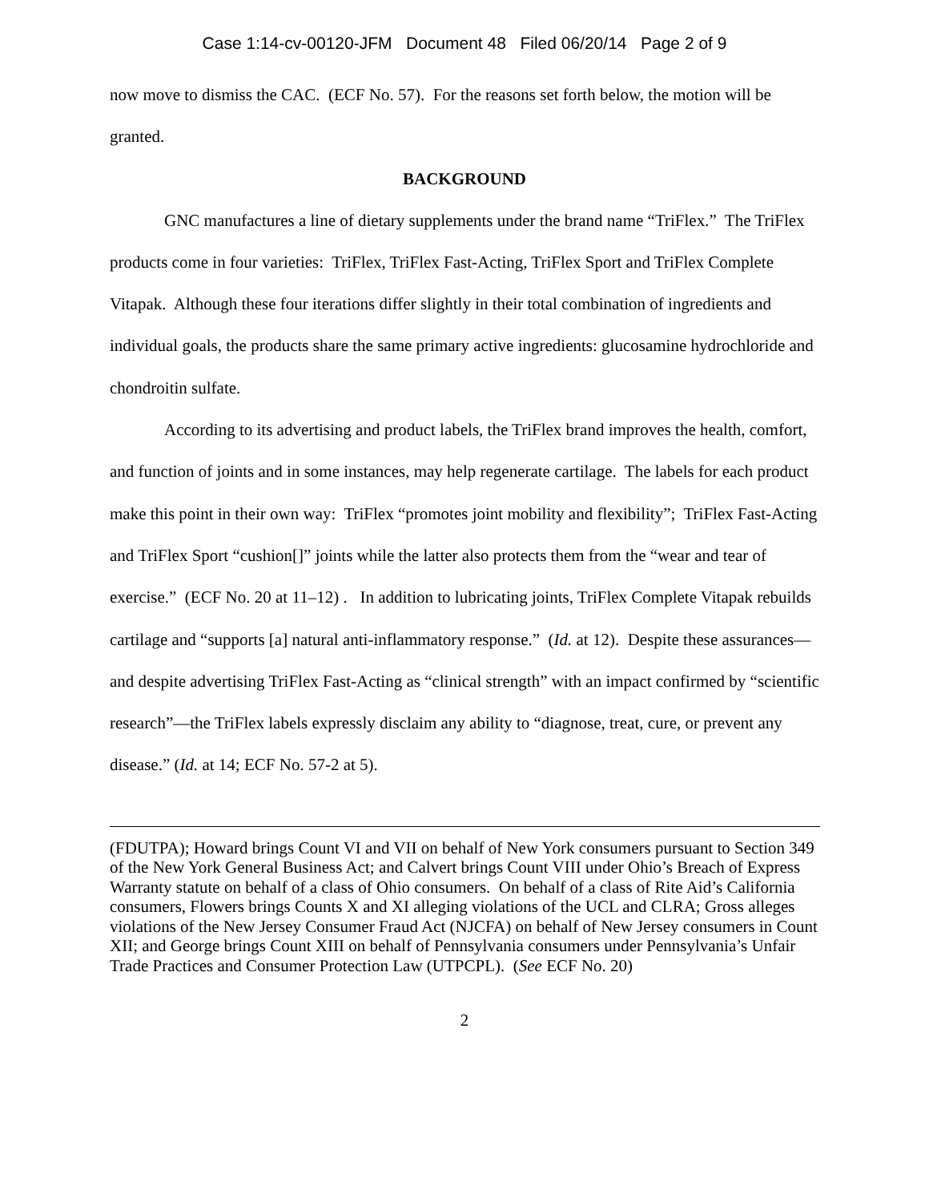Case 1:14-cv-00120-JFM Document 48 Filed 06/20/14 Page 2 of 9
now move to dismiss the CAC. (ECF No. 57). For the reasons set forth below, the motion will be granted.
BACKGROUND
GNC manufactures a line of dietary supplements under the brand name “TriFlex.” The TriFlex products come in four varieties: TriFlex, TriFlex Fast-Acting, TriFlex Sport and TriFlex Complete Vitapak. Although these four iterations differ slightly in their total combination of ingredients and individual goals, the products share the same primary active ingredients: glucosamine hydrochloride and chondroitin sulfate.
According to its advertising and product labels, the TriFlex brand improves the health, comfort, and function of joints and in some instances, may help regenerate cartilage. The labels for each product make this point in their own way: TriFlex “promotes joint mobility and flexibility”; TriFlex Fast-Acting and TriFlex Sport “cushion[]” joints while the latter also protects them from the “wear and tear of exercise.” (ECF No. 20 at 11–12) . In addition to lubricating joints, TriFlex Complete Vitapak rebuilds cartilage and “supports [a] natural anti-inflammatory response.” (Id. at 12). Despite these assurances—and despite advertising TriFlex Fast-Acting as “clinical strength” with an impact confirmed by “scientific research”—the TriFlex labels expressly disclaim any ability to “diagnose, treat, cure, or prevent any disease.” (Id. at 14; ECF No. 57-2 at 5).
(FDUTPA); Howard brings Count VI and VII on behalf of New York consumers pursuant to Section 349 of the New York General Business Act; and Calvert brings Count VIII under Ohio’s Breach of Express Warranty statute on behalf of a class of Ohio consumers. On behalf of a class of Rite Aid’s California consumers, Flowers brings Counts X and XI alleging violations of the UCL and CLRA; Gross alleges violations of the New Jersey Consumer Fraud Act (NJCFA) on behalf of New Jersey consumers in Count XII; and George brings Count XIII on behalf of Pennsylvania consumers under Pennsylvania’s Unfair Trade Practices and Consumer Protection Law (UTPCPL). (See ECF No. 20)
2